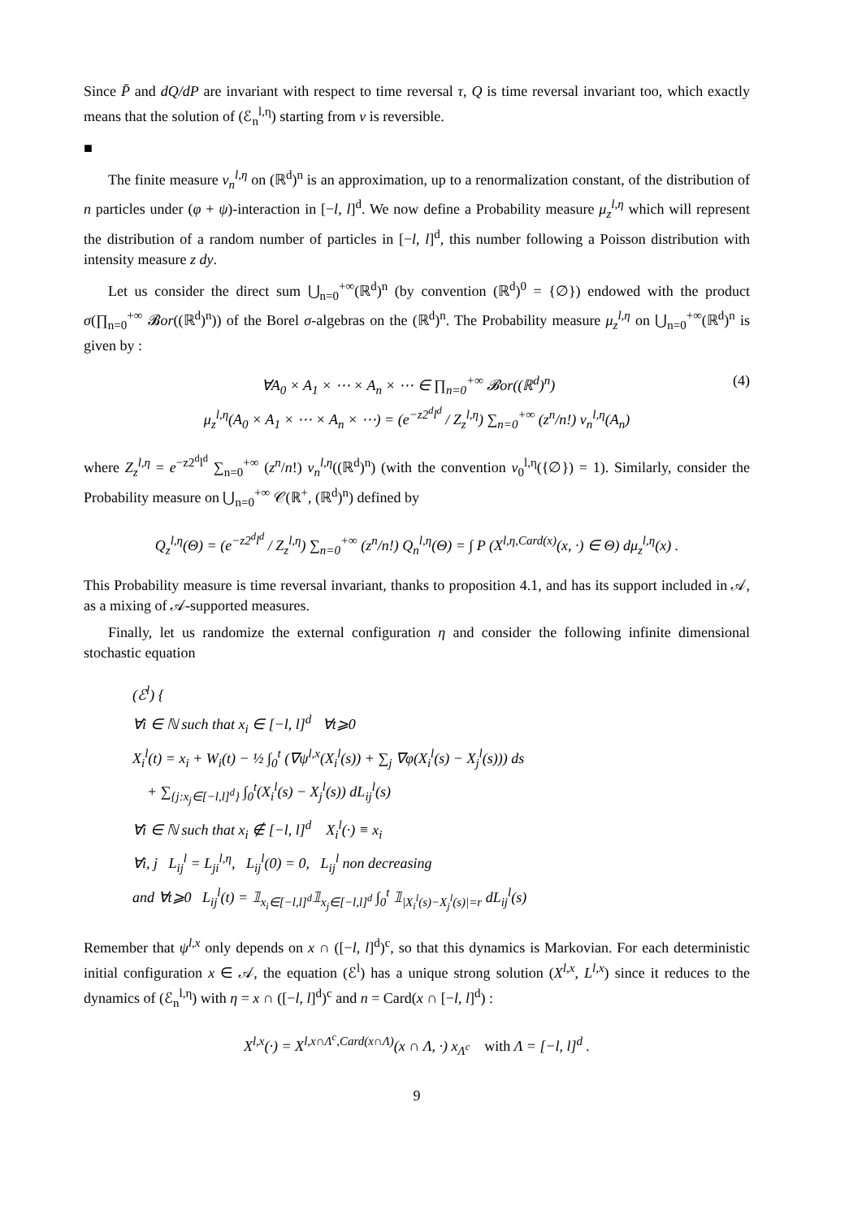Since P̄ and dQ/dP are invariant with respect to time reversal τ, Q is time reversal invariant too, which exactly means that the solution of (ℰ<sub>n</sub><sup>l,η</sup>) starting from ν is reversible.
■
The finite measure ν<sub>n</sub><sup>l,η</sup> on (ℝ<sup>d</sup>)<sup>n</sup> is an approximation, up to a renormalization constant, of the distribution of n particles under (φ + ψ)-interaction in [−l, l]<sup>d</sup>. We now define a Probability measure μ<sub>z</sub><sup>l,η</sup> which will represent the distribution of a random number of particles in [−l, l]<sup>d</sup>, this number following a Poisson distribution with intensity measure z dy.
Let us consider the direct sum ⋃<sub>n=0</sub><sup>+∞</sup>(ℝ<sup>d</sup>)<sup>n</sup> (by convention (ℝ<sup>d</sup>)<sup>0</sup> = {∅}) endowed with the product σ(∏<sub>n=0</sub><sup>+∞</sup> 𝓑or((ℝ<sup>d</sup>)<sup>n</sup>)) of the Borel σ-algebras on the (ℝ<sup>d</sup>)<sup>n</sup>. The Probability measure μ<sub>z</sub><sup>l,η</sup> on ⋃<sub>n=0</sub><sup>+∞</sup>(ℝ<sup>d</sup>)<sup>n</sup> is given by :
(4) ∀A<sub>0</sub> × A<sub>1</sub> × ⋯ × A<sub>n</sub> × ⋯ ∈ ∏<sub>n=0</sub><sup>+∞</sup> 𝓑or((ℝ<sup>d</sup>)<sup>n</sup>)
μ<sub>z</sub><sup>l,η</sup>(A<sub>0</sub> × A<sub>1</sub> × ⋯ × A<sub>n</sub> × ⋯) = (e<sup>−z2<sup>d</sup>l<sup>d</sup></sup> / Z<sub>z</sub><sup>l,η</sup>) ∑<sub>n=0</sub><sup>+∞</sup> (z<sup>n</sup>/n!) ν<sub>n</sub><sup>l,η</sup>(A<sub>n</sub>)
where Z<sub>z</sub><sup>l,η</sup> = e<sup>−z2<sup>d</sup>l<sup>d</sup></sup> ∑<sub>n=0</sub><sup>+∞</sup> (z<sup>n</sup>/n!) ν<sub>n</sub><sup>l,η</sup>((ℝ<sup>d</sup>)<sup>n</sup>) (with the convention ν<sub>0</sub><sup>l,η</sup>({∅}) = 1). Similarly, consider the Probability measure on ⋃<sub>n=0</sub><sup>+∞</sup> 𝒞(ℝ<sup>+</sup>, (ℝ<sup>d</sup>)<sup>n</sup>) defined by
Q<sub>z</sub><sup>l,η</sup>(Θ) = (e<sup>−z2<sup>d</sup>l<sup>d</sup></sup> / Z<sub>z</sub><sup>l,η</sup>) ∑<sub>n=0</sub><sup>+∞</sup> (z<sup>n</sup>/n!) Q<sub>n</sub><sup>l,η</sup>(Θ) = ∫ P (X<sup>l,η,Card(x)</sup>(x, ·) ∈ Θ) dμ<sub>z</sub><sup>l,η</sup>(x) .
This Probability measure is time reversal invariant, thanks to proposition 4.1, and has its support included in 𝒜, as a mixing of 𝒜-supported measures.
Finally, let us randomize the external configuration η and consider the following infinite dimensional stochastic equation
(ℰ<sup>l</sup>) {
∀i ∈ ℕ such that x<sub>i</sub> ∈ [−l, l]<sup>d</sup> ∀t⩾0
X<sub>i</sub><sup>l</sup>(t) = x<sub>i</sub> + W<sub>i</sub>(t) − ½ ∫<sub>0</sub><sup>t</sup> (∇ψ<sup>l,x</sup>(X<sub>i</sub><sup>l</sup>(s)) + ∑<sub>j</sub> ∇φ(X<sub>i</sub><sup>l</sup>(s) − X<sub>j</sub><sup>l</sup>(s))) ds
+ ∑<sub>{j:x<sub>j</sub>∈[−l,l]<sup>d</sup>}</sub> ∫<sub>0</sub><sup>t</sup>(X<sub>i</sub><sup>l</sup>(s) − X<sub>j</sub><sup>l</sup>(s)) dL<sub>ij</sub><sup>l</sup>(s)
∀i ∈ ℕ such that x<sub>i</sub> ∉ [−l, l]<sup>d</sup> X<sub>i</sub><sup>l</sup>(·) ≡ x<sub>i</sub>
∀i, j L<sub>ij</sub><sup>l</sup> = L<sub>ji</sub><sup>l,η</sup>, L<sub>ij</sub><sup>l</sup>(0) = 0, L<sub>ij</sub><sup>l</sup> non decreasing
and ∀t⩾0 L<sub>ij</sub><sup>l</sup>(t) = 𝟙<sub>x<sub>i</sub>∈[−l,l]<sup>d</sup></sub>𝟙<sub>x<sub>j</sub>∈[−l,l]<sup>d</sup></sub> ∫<sub>0</sub><sup>t</sup> 𝟙<sub>|X<sub>i</sub><sup>l</sup>(s)−X<sub>j</sub><sup>l</sup>(s)|=r</sub> dL<sub>ij</sub><sup>l</sup>(s)
Remember that ψ<sup>l,x</sup> only depends on x ∩ ([−l, l]<sup>d</sup>)<sup>c</sup>, so that this dynamics is Markovian. For each deterministic initial configuration x ∈ 𝒜, the equation (ℰ<sup>l</sup>) has a unique strong solution (X<sup>l,x</sup>, L<sup>l,x</sup>) since it reduces to the dynamics of (ℰ<sub>n</sub><sup>l,η</sup>) with η = x ∩ ([−l, l]<sup>d</sup>)<sup>c</sup> and n = Card(x ∩ [−l, l]<sup>d</sup>) :
X<sup>l,x</sup>(·) = X<sup>l,x∩Λ<sup>c</sup>,Card(x∩Λ)</sup>(x ∩ Λ, ·) x<sub>Λ<sup>c</sup></sub> with Λ = [−l, l]<sup>d</sup> .
9